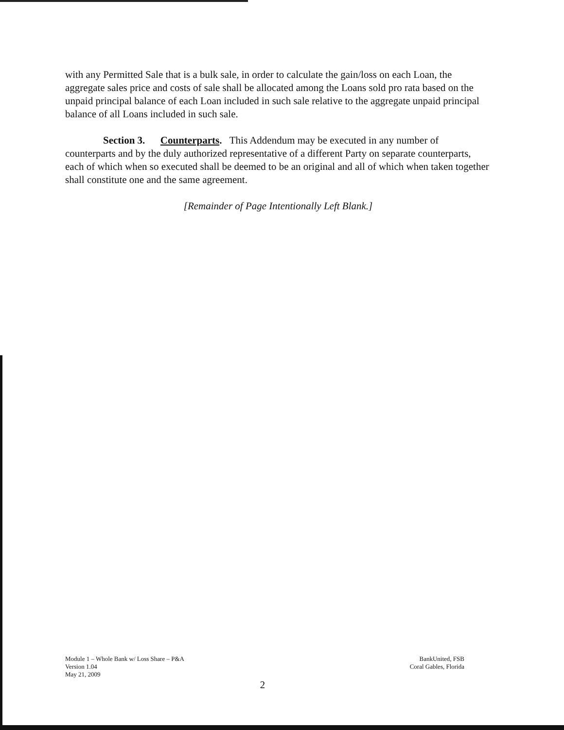with any Permitted Sale that is a bulk sale, in order to calculate the gain/loss on each Loan, the aggregate sales price and costs of sale shall be allocated among the Loans sold pro rata based on the unpaid principal balance of each Loan included in such sale relative to the aggregate unpaid principal balance of all Loans included in such sale.
Section 3. Counterparts. This Addendum may be executed in any number of counterparts and by the duly authorized representative of a different Party on separate counterparts, each of which when so executed shall be deemed to be an original and all of which when taken together shall constitute one and the same agreement.
[Remainder of Page Intentionally Left Blank.]
Module 1 – Whole Bank w/ Loss Share – P&A
Version 1.04
May 21, 2009
BankUnited, FSB
Coral Gables, Florida
2